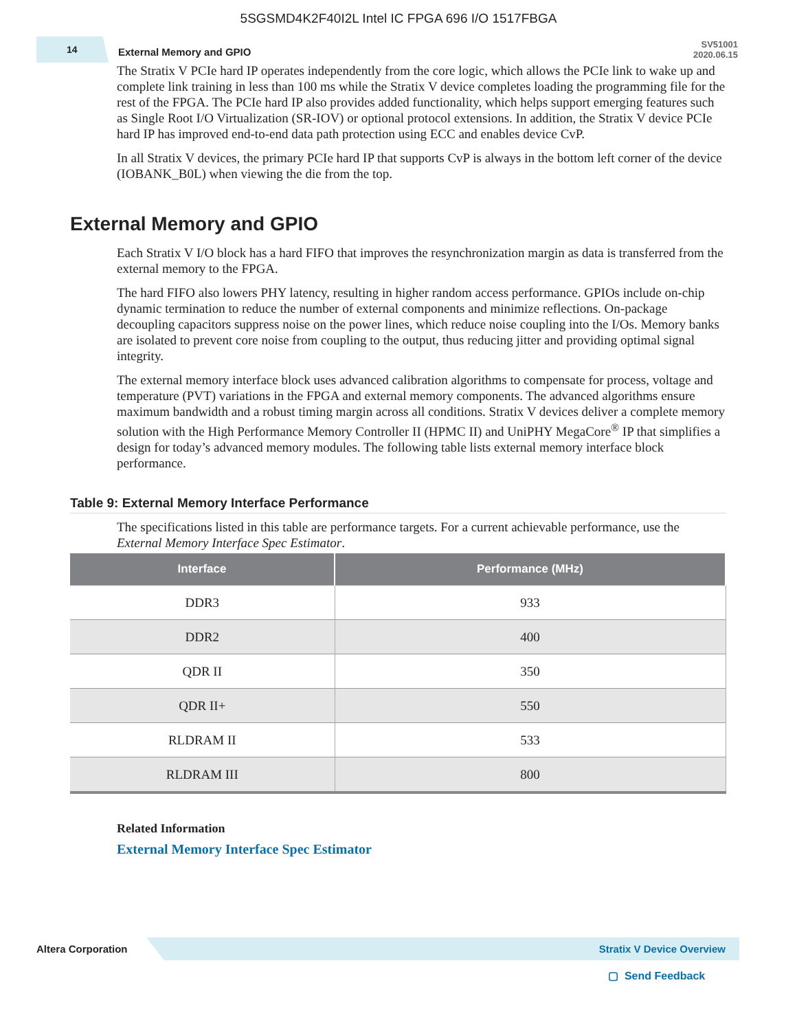5SGSMD4K2F40I2L Intel IC FPGA 696 I/O 1517FBGA
14
External Memory and GPIO
SV51001
2020.06.15
The Stratix V PCIe hard IP operates independently from the core logic, which allows the PCIe link to wake up and complete link training in less than 100 ms while the Stratix V device completes loading the programming file for the rest of the FPGA. The PCIe hard IP also provides added functionality, which helps support emerging features such as Single Root I/O Virtualization (SR-IOV) or optional protocol extensions. In addition, the Stratix V device PCIe hard IP has improved end-to-end data path protection using ECC and enables device CvP.
In all Stratix V devices, the primary PCIe hard IP that supports CvP is always in the bottom left corner of the device (IOBANK_B0L) when viewing the die from the top.
External Memory and GPIO
Each Stratix V I/O block has a hard FIFO that improves the resynchronization margin as data is transferred from the external memory to the FPGA.
The hard FIFO also lowers PHY latency, resulting in higher random access performance. GPIOs include on-chip dynamic termination to reduce the number of external components and minimize reflections. On-package decoupling capacitors suppress noise on the power lines, which reduce noise coupling into the I/Os. Memory banks are isolated to prevent core noise from coupling to the output, thus reducing jitter and providing optimal signal integrity.
The external memory interface block uses advanced calibration algorithms to compensate for process, voltage and temperature (PVT) variations in the FPGA and external memory components. The advanced algorithms ensure maximum bandwidth and a robust timing margin across all conditions. Stratix V devices deliver a complete memory solution with the High Performance Memory Controller II (HPMC II) and UniPHY MegaCore<sup>®</sup> IP that simplifies a design for today’s advanced memory modules. The following table lists external memory interface block performance.
Table 9: External Memory Interface Performance
The specifications listed in this table are performance targets. For a current achievable performance, use the External Memory Interface Spec Estimator.
| Interface | Performance (MHz) |
| --- | --- |
| DDR3 | 933 |
| DDR2 | 400 |
| QDR II | 350 |
| QDR II+ | 550 |
| RLDRAM II | 533 |
| RLDRAM III | 800 |
Related Information
External Memory Interface Spec Estimator
Altera Corporation
Stratix V Device Overview
▢ Send Feedback